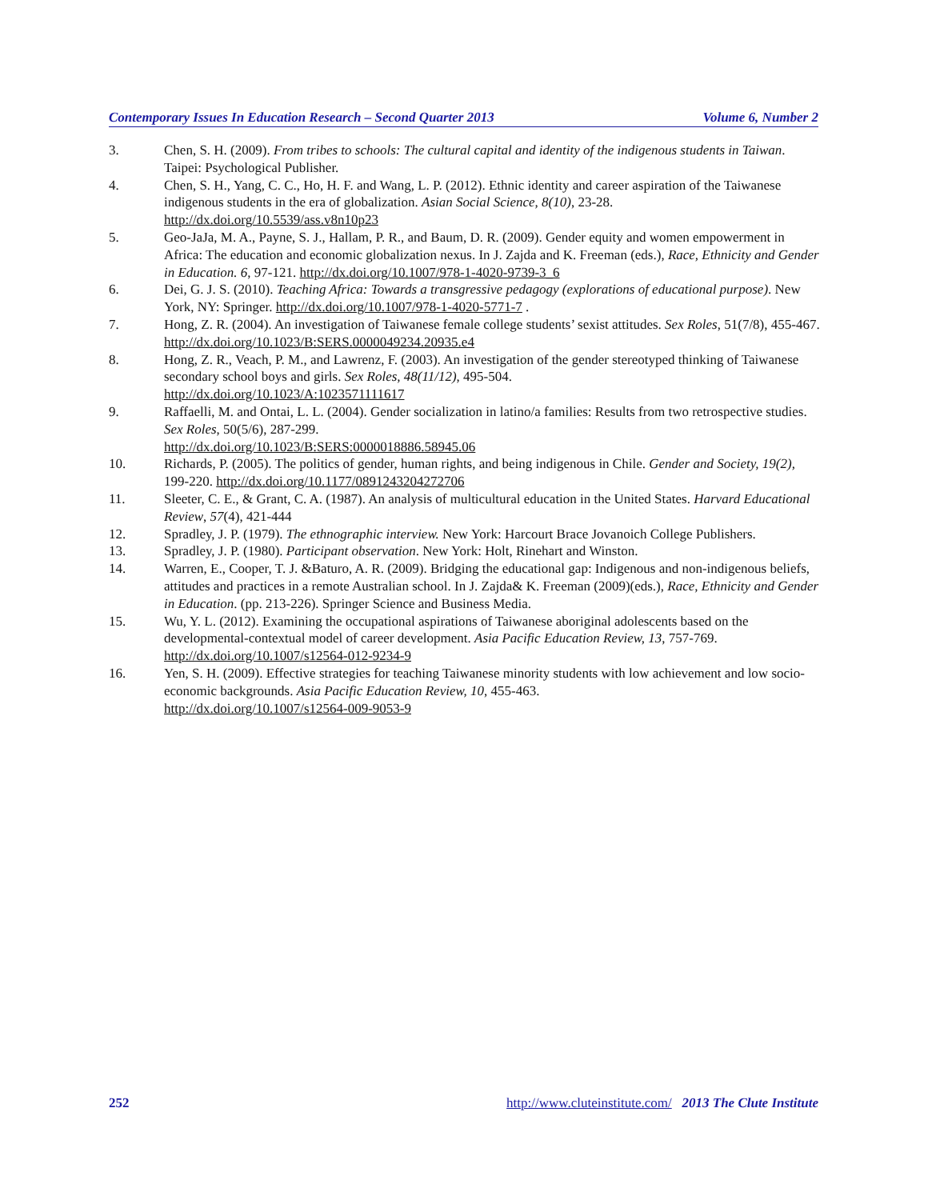Contemporary Issues In Education Research – Second Quarter 2013 Volume 6, Number 2
3. Chen, S. H. (2009). From tribes to schools: The cultural capital and identity of the indigenous students in Taiwan. Taipei: Psychological Publisher.
4. Chen, S. H., Yang, C. C., Ho, H. F. and Wang, L. P. (2012). Ethnic identity and career aspiration of the Taiwanese indigenous students in the era of globalization. Asian Social Science, 8(10), 23-28.
http://dx.doi.org/10.5539/ass.v8n10p23
5. Geo-JaJa, M. A., Payne, S. J., Hallam, P. R., and Baum, D. R. (2009). Gender equity and women empowerment in Africa: The education and economic globalization nexus. In J. Zajda and K. Freeman (eds.), Race, Ethnicity and Gender in Education. 6, 97-121. http://dx.doi.org/10.1007/978-1-4020-9739-3_6
6. Dei, G. J. S. (2010). Teaching Africa: Towards a transgressive pedagogy (explorations of educational purpose). New York, NY: Springer. http://dx.doi.org/10.1007/978-1-4020-5771-7 .
7. Hong, Z. R. (2004). An investigation of Taiwanese female college students’ sexist attitudes. Sex Roles, 51(7/8), 455-467. http://dx.doi.org/10.1023/B:SERS.0000049234.20935.e4
8. Hong, Z. R., Veach, P. M., and Lawrenz, F. (2003). An investigation of the gender stereotyped thinking of Taiwanese secondary school boys and girls. Sex Roles, 48(11/12), 495-504.
http://dx.doi.org/10.1023/A:1023571111617
9. Raffaelli, M. and Ontai, L. L. (2004). Gender socialization in latino/a families: Results from two retrospective studies. Sex Roles, 50(5/6), 287-299.
http://dx.doi.org/10.1023/B:SERS:0000018886.58945.06
10. Richards, P. (2005). The politics of gender, human rights, and being indigenous in Chile. Gender and Society, 19(2), 199-220. http://dx.doi.org/10.1177/0891243204272706
11. Sleeter, C. E., & Grant, C. A. (1987). An analysis of multicultural education in the United States. Harvard Educational Review, 57(4), 421-444
12. Spradley, J. P. (1979). The ethnographic interview. New York: Harcourt Brace Jovanoich College Publishers.
13. Spradley, J. P. (1980). Participant observation. New York: Holt, Rinehart and Winston.
14. Warren, E., Cooper, T. J. &Baturo, A. R. (2009). Bridging the educational gap: Indigenous and non-indigenous beliefs, attitudes and practices in a remote Australian school. In J. Zajda& K. Freeman (2009)(eds.), Race, Ethnicity and Gender in Education. (pp. 213-226). Springer Science and Business Media.
15. Wu, Y. L. (2012). Examining the occupational aspirations of Taiwanese aboriginal adolescents based on the developmental-contextual model of career development. Asia Pacific Education Review, 13, 757-769.
http://dx.doi.org/10.1007/s12564-012-9234-9
16. Yen, S. H. (2009). Effective strategies for teaching Taiwanese minority students with low achievement and low socio-economic backgrounds. Asia Pacific Education Review, 10, 455-463.
http://dx.doi.org/10.1007/s12564-009-9053-9
252 http://www.cluteinstitute.com/ 2013 The Clute Institute